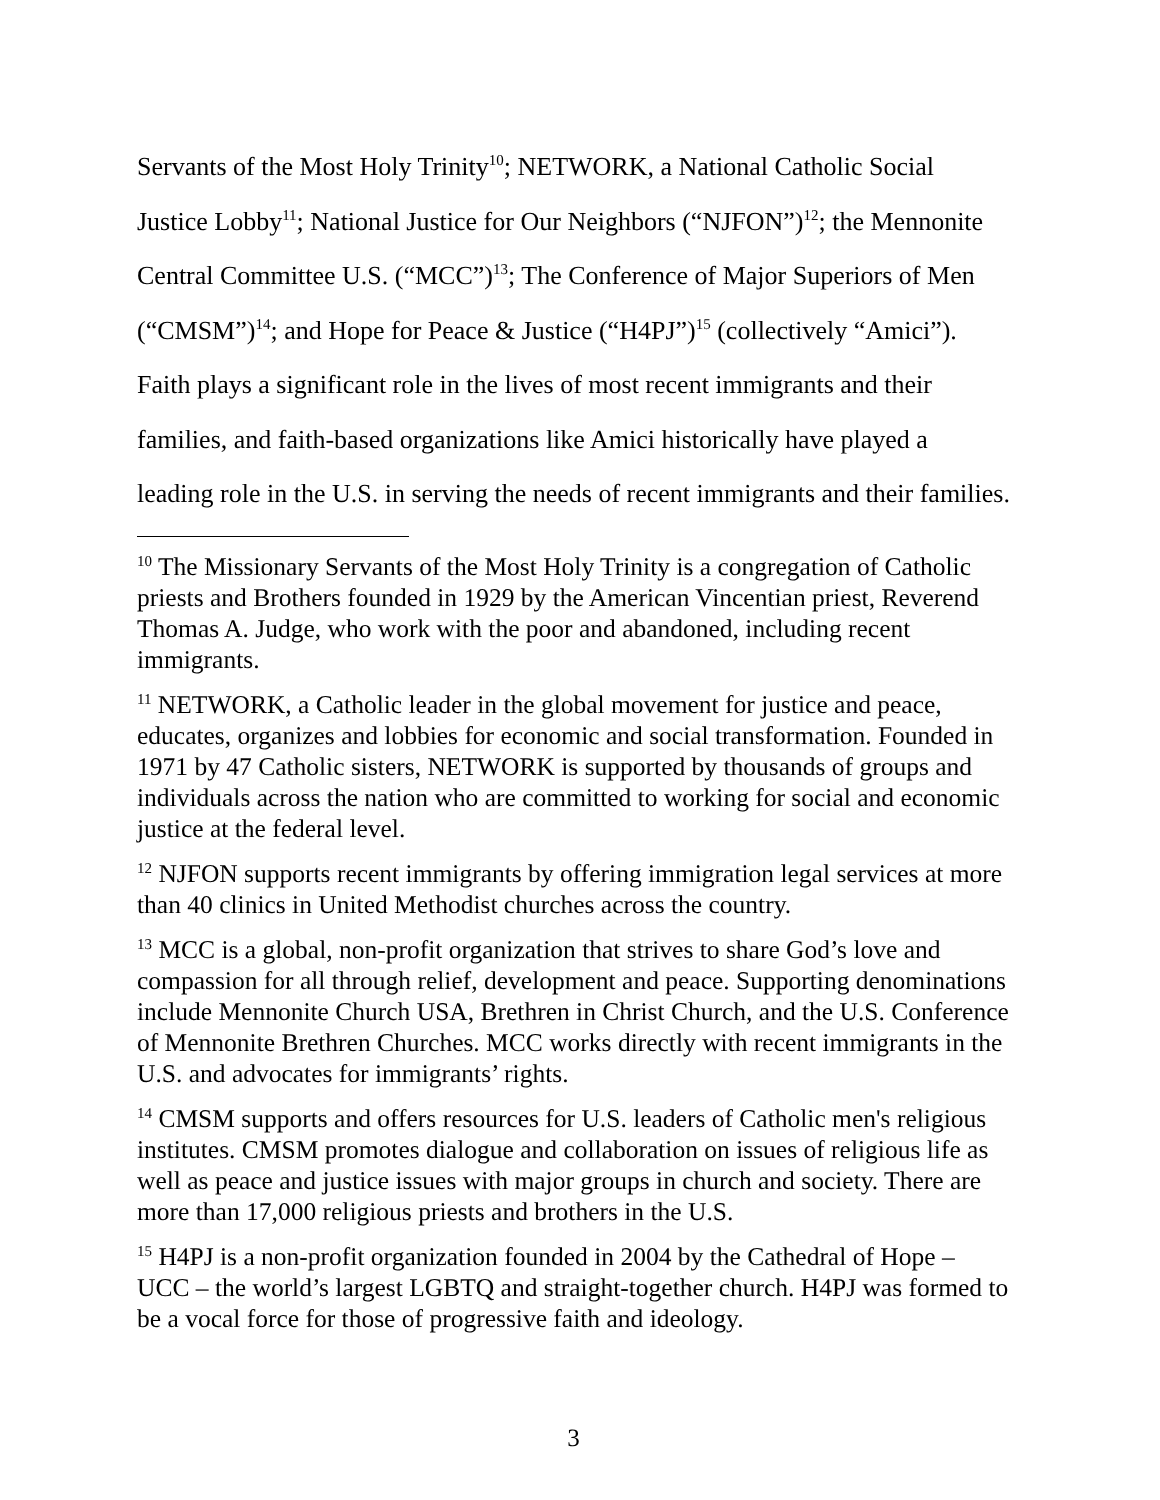Servants of the Most Holy Trinity<sup>10</sup>; NETWORK, a National Catholic Social Justice Lobby<sup>11</sup>; National Justice for Our Neighbors (“NJFON”)<sup>12</sup>; the Mennonite Central Committee U.S. (“MCC”)<sup>13</sup>; The Conference of Major Superiors of Men (“CMSM”)<sup>14</sup>; and Hope for Peace & Justice (“H4PJ”)<sup>15</sup> (collectively “Amici”). Faith plays a significant role in the lives of most recent immigrants and their families, and faith-based organizations like Amici historically have played a leading role in the U.S. in serving the needs of recent immigrants and their families.
<sup>10</sup> The Missionary Servants of the Most Holy Trinity is a congregation of Catholic priests and Brothers founded in 1929 by the American Vincentian priest, Reverend Thomas A. Judge, who work with the poor and abandoned, including recent immigrants.
<sup>11</sup> NETWORK, a Catholic leader in the global movement for justice and peace, educates, organizes and lobbies for economic and social transformation. Founded in 1971 by 47 Catholic sisters, NETWORK is supported by thousands of groups and individuals across the nation who are committed to working for social and economic justice at the federal level.
<sup>12</sup> NJFON supports recent immigrants by offering immigration legal services at more than 40 clinics in United Methodist churches across the country.
<sup>13</sup> MCC is a global, non-profit organization that strives to share God’s love and compassion for all through relief, development and peace. Supporting denominations include Mennonite Church USA, Brethren in Christ Church, and the U.S. Conference of Mennonite Brethren Churches. MCC works directly with recent immigrants in the U.S. and advocates for immigrants’ rights.
<sup>14</sup> CMSM supports and offers resources for U.S. leaders of Catholic men's religious institutes. CMSM promotes dialogue and collaboration on issues of religious life as well as peace and justice issues with major groups in church and society. There are more than 17,000 religious priests and brothers in the U.S.
<sup>15</sup> H4PJ is a non-profit organization founded in 2004 by the Cathedral of Hope – UCC – the world’s largest LGBTQ and straight-together church. H4PJ was formed to be a vocal force for those of progressive faith and ideology.
3